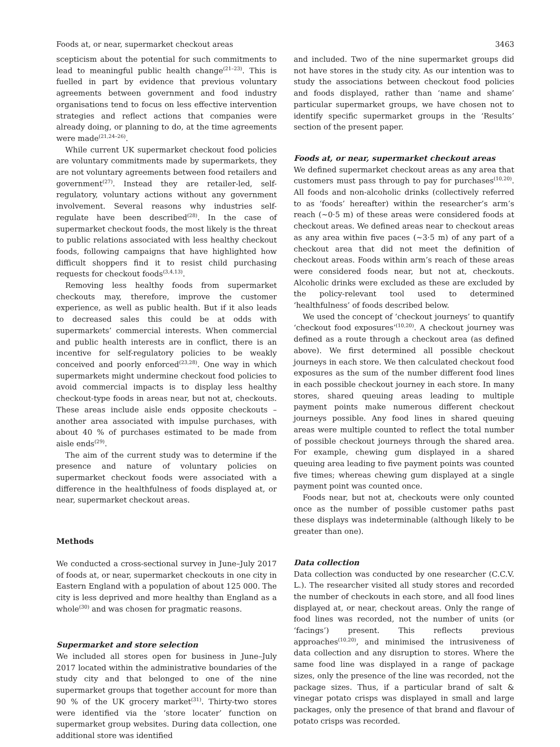Foods at, or near, supermarket checkout areas 3463
scepticism about the potential for such commitments to lead to meaningful public health change<sup>(21–23)</sup>. This is fuelled in part by evidence that previous voluntary agreements between government and food industry organisations tend to focus on less effective intervention strategies and reflect actions that companies were already doing, or planning to do, at the time agreements were made<sup>(21,24–26)</sup>.
While current UK supermarket checkout food policies are voluntary commitments made by supermarkets, they are not voluntary agreements between food retailers and government<sup>(27)</sup>. Instead they are retailer-led, self-regulatory, voluntary actions without any government involvement. Several reasons why industries self-regulate have been described<sup>(28)</sup>. In the case of supermarket checkout foods, the most likely is the threat to public relations associated with less healthy checkout foods, following campaigns that have highlighted how difficult shoppers find it to resist child purchasing requests for checkout foods<sup>(3,4,13)</sup>.
Removing less healthy foods from supermarket checkouts may, therefore, improve the customer experience, as well as public health. But if it also leads to decreased sales this could be at odds with supermarkets’ commercial interests. When commercial and public health interests are in conflict, there is an incentive for self-regulatory policies to be weakly conceived and poorly enforced<sup>(23,28)</sup>. One way in which supermarkets might undermine checkout food policies to avoid commercial impacts is to display less healthy checkout-type foods in areas near, but not at, checkouts. These areas include aisle ends opposite checkouts – another area associated with impulse purchases, with about 40 % of purchases estimated to be made from aisle ends<sup>(29)</sup>.
The aim of the current study was to determine if the presence and nature of voluntary policies on supermarket checkout foods were associated with a difference in the healthfulness of foods displayed at, or near, supermarket checkout areas.
Methods
We conducted a cross-sectional survey in June–July 2017 of foods at, or near, supermarket checkouts in one city in Eastern England with a population of about 125 000. The city is less deprived and more healthy than England as a whole<sup>(30)</sup> and was chosen for pragmatic reasons.
Supermarket and store selection
We included all stores open for business in June–July 2017 located within the administrative boundaries of the study city and that belonged to one of the nine supermarket groups that together account for more than 90 % of the UK grocery market<sup>(31)</sup>. Thirty-two stores were identified via the ‘store locater’ function on supermarket group websites. During data collection, one additional store was identified
and included. Two of the nine supermarket groups did not have stores in the study city. As our intention was to study the associations between checkout food policies and foods displayed, rather than ‘name and shame’ particular supermarket groups, we have chosen not to identify specific supermarket groups in the ‘Results’ section of the present paper.
Foods at, or near, supermarket checkout areas
We defined supermarket checkout areas as any area that customers must pass through to pay for purchases<sup>(10,20)</sup>. All foods and non-alcoholic drinks (collectively referred to as ‘foods’ hereafter) within the researcher’s arm’s reach (~0·5 m) of these areas were considered foods at checkout areas. We defined areas near to checkout areas as any area within five paces (~3·5 m) of any part of a checkout area that did not meet the definition of checkout areas. Foods within arm’s reach of these areas were considered foods near, but not at, checkouts. Alcoholic drinks were excluded as these are excluded by the policy-relevant tool used to determined ‘healthfulness’ of foods described below.
We used the concept of ‘checkout journeys’ to quantify ‘checkout food exposures’<sup>(10,20)</sup>. A checkout journey was defined as a route through a checkout area (as defined above). We first determined all possible checkout journeys in each store. We then calculated checkout food exposures as the sum of the number different food lines in each possible checkout journey in each store. In many stores, shared queuing areas leading to multiple payment points make numerous different checkout journeys possible. Any food lines in shared queuing areas were multiple counted to reflect the total number of possible checkout journeys through the shared area. For example, chewing gum displayed in a shared queuing area leading to five payment points was counted five times; whereas chewing gum displayed at a single payment point was counted once.
Foods near, but not at, checkouts were only counted once as the number of possible customer paths past these displays was indeterminable (although likely to be greater than one).
Data collection
Data collection was conducted by one researcher (C.C.V. L.). The researcher visited all study stores and recorded the number of checkouts in each store, and all food lines displayed at, or near, checkout areas. Only the range of food lines was recorded, not the number of units (or ‘facings’) present. This reflects previous approaches<sup>(10,20)</sup>, and minimised the intrusiveness of data collection and any disruption to stores. Where the same food line was displayed in a range of package sizes, only the presence of the line was recorded, not the package sizes. Thus, if a particular brand of salt & vinegar potato crisps was displayed in small and large packages, only the presence of that brand and flavour of potato crisps was recorded.